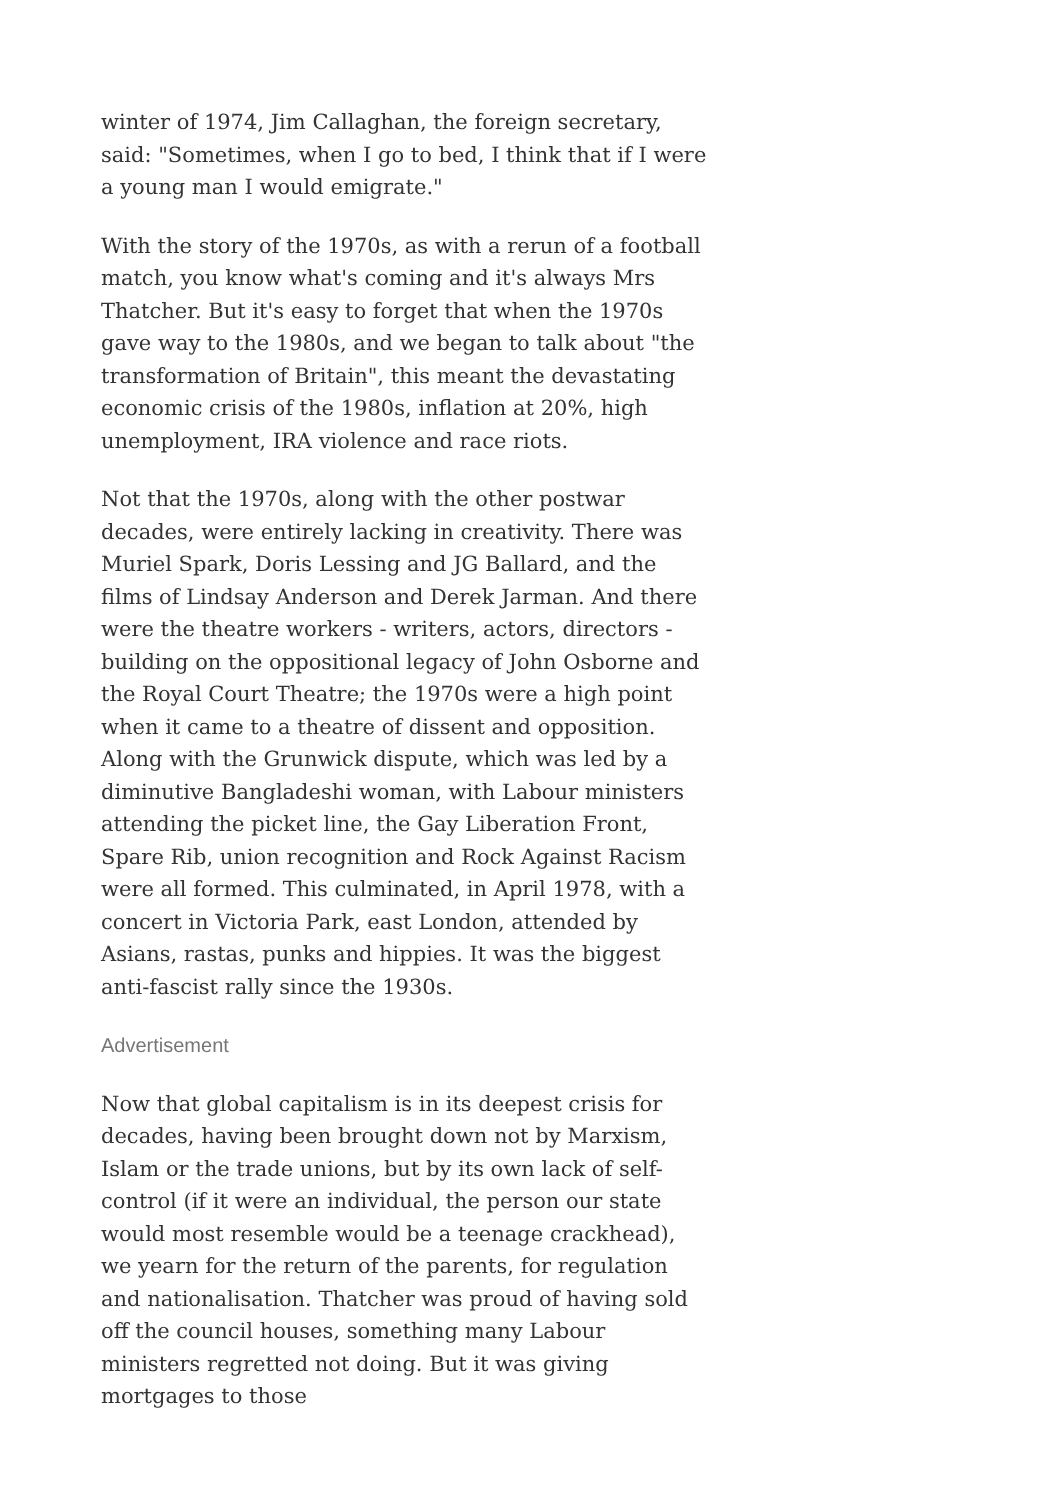winter of 1974, Jim Callaghan, the foreign secretary, said: "Sometimes, when I go to bed, I think that if I were a young man I would emigrate."
With the story of the 1970s, as with a rerun of a football match, you know what's coming and it's always Mrs Thatcher. But it's easy to forget that when the 1970s gave way to the 1980s, and we began to talk about "the transformation of Britain", this meant the devastating economic crisis of the 1980s, inflation at 20%, high unemployment, IRA violence and race riots.
Not that the 1970s, along with the other postwar decades, were entirely lacking in creativity. There was Muriel Spark, Doris Lessing and JG Ballard, and the films of Lindsay Anderson and Derek Jarman. And there were the theatre workers - writers, actors, directors - building on the oppositional legacy of John Osborne and the Royal Court Theatre; the 1970s were a high point when it came to a theatre of dissent and opposition. Along with the Grunwick dispute, which was led by a diminutive Bangladeshi woman, with Labour ministers attending the picket line, the Gay Liberation Front, Spare Rib, union recognition and Rock Against Racism were all formed. This culminated, in April 1978, with a concert in Victoria Park, east London, attended by Asians, rastas, punks and hippies. It was the biggest anti-fascist rally since the 1930s.
Advertisement
Now that global capitalism is in its deepest crisis for decades, having been brought down not by Marxism, Islam or the trade unions, but by its own lack of self-control (if it were an individual, the person our state would most resemble would be a teenage crackhead), we yearn for the return of the parents, for regulation and nationalisation. Thatcher was proud of having sold off the council houses, something many Labour ministers regretted not doing. But it was giving mortgages to those